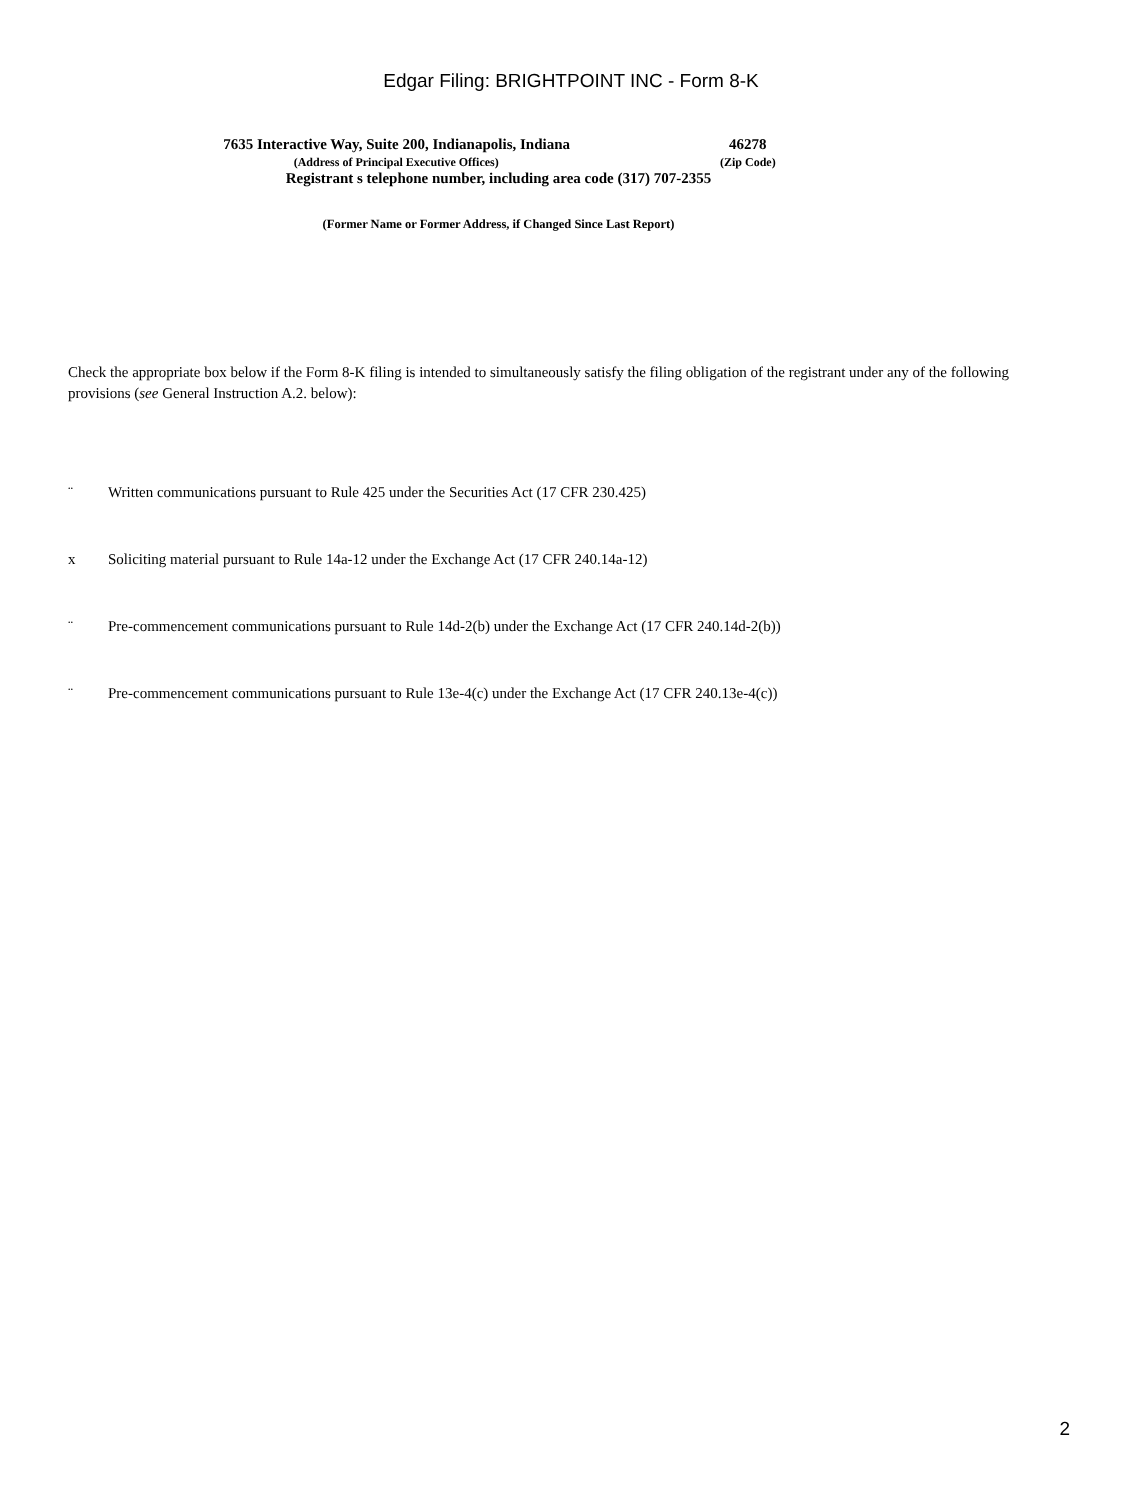Edgar Filing: BRIGHTPOINT INC - Form 8-K
7635 Interactive Way, Suite 200, Indianapolis, Indiana
(Address of Principal Executive Offices)
46278
(Zip Code)
Registrant s telephone number, including area code (317) 707-2355
(Former Name or Former Address, if Changed Since Last Report)
Check the appropriate box below if the Form 8-K filing is intended to simultaneously satisfy the filing obligation of the registrant under any of the following provisions (see General Instruction A.2. below):
¨ Written communications pursuant to Rule 425 under the Securities Act (17 CFR 230.425)
x Soliciting material pursuant to Rule 14a-12 under the Exchange Act (17 CFR 240.14a-12)
¨ Pre-commencement communications pursuant to Rule 14d-2(b) under the Exchange Act (17 CFR 240.14d-2(b))
¨ Pre-commencement communications pursuant to Rule 13e-4(c) under the Exchange Act (17 CFR 240.13e-4(c))
2